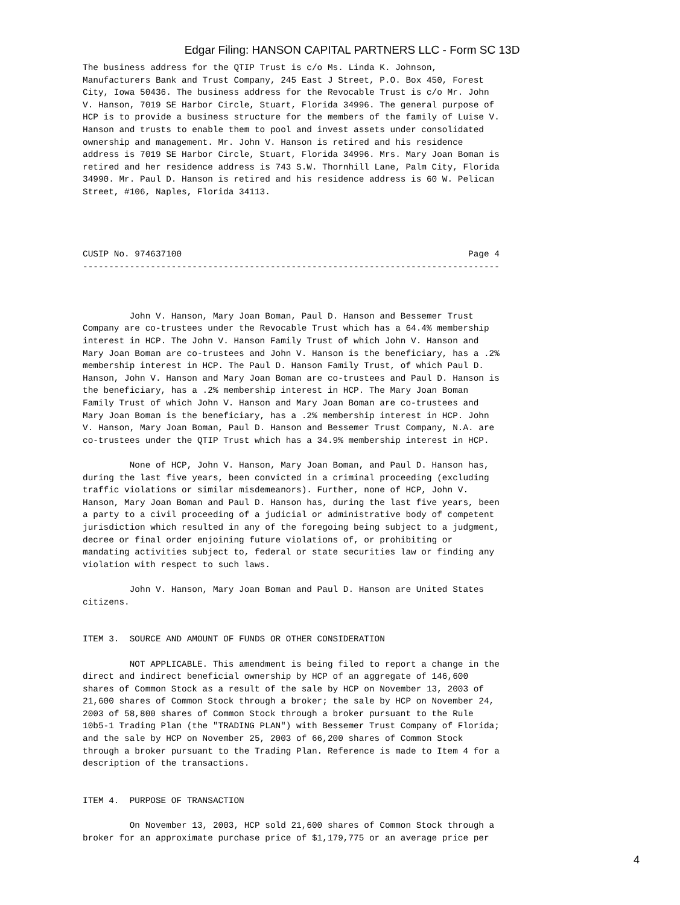Edgar Filing: HANSON CAPITAL PARTNERS LLC - Form SC 13D
The business address for the QTIP Trust is c/o Ms. Linda K. Johnson,
Manufacturers Bank and Trust Company, 245 East J Street, P.O. Box 450, Forest
City, Iowa 50436. The business address for the Revocable Trust is c/o Mr. John
V. Hanson, 7019 SE Harbor Circle, Stuart, Florida 34996. The general purpose of
HCP is to provide a business structure for the members of the family of Luise V.
Hanson and trusts to enable them to pool and invest assets under consolidated
ownership and management. Mr. John V. Hanson is retired and his residence
address is 7019 SE Harbor Circle, Stuart, Florida 34996. Mrs. Mary Joan Boman is
retired and her residence address is 743 S.W. Thornhill Lane, Palm City, Florida
34990. Mr. Paul D. Hanson is retired and his residence address is 60 W. Pelican
Street, #106, Naples, Florida 34113.




CUSIP No. 974637100                                                       Page 4
--------------------------------------------------------------------------------



         John V. Hanson, Mary Joan Boman, Paul D. Hanson and Bessemer Trust
Company are co-trustees under the Revocable Trust which has a 64.4% membership
interest in HCP. The John V. Hanson Family Trust of which John V. Hanson and
Mary Joan Boman are co-trustees and John V. Hanson is the beneficiary, has a .2%
membership interest in HCP. The Paul D. Hanson Family Trust, of which Paul D.
Hanson, John V. Hanson and Mary Joan Boman are co-trustees and Paul D. Hanson is
the beneficiary, has a .2% membership interest in HCP. The Mary Joan Boman
Family Trust of which John V. Hanson and Mary Joan Boman are co-trustees and
Mary Joan Boman is the beneficiary, has a .2% membership interest in HCP. John
V. Hanson, Mary Joan Boman, Paul D. Hanson and Bessemer Trust Company, N.A. are
co-trustees under the QTIP Trust which has a 34.9% membership interest in HCP.

         None of HCP, John V. Hanson, Mary Joan Boman, and Paul D. Hanson has,
during the last five years, been convicted in a criminal proceeding (excluding
traffic violations or similar misdemeanors). Further, none of HCP, John V.
Hanson, Mary Joan Boman and Paul D. Hanson has, during the last five years, been
a party to a civil proceeding of a judicial or administrative body of competent
jurisdiction which resulted in any of the foregoing being subject to a judgment,
decree or final order enjoining future violations of, or prohibiting or
mandating activities subject to, federal or state securities law or finding any
violation with respect to such laws.

         John V. Hanson, Mary Joan Boman and Paul D. Hanson are United States
citizens.


ITEM 3.  SOURCE AND AMOUNT OF FUNDS OR OTHER CONSIDERATION

         NOT APPLICABLE. This amendment is being filed to report a change in the
direct and indirect beneficial ownership by HCP of an aggregate of 146,600
shares of Common Stock as a result of the sale by HCP on November 13, 2003 of
21,600 shares of Common Stock through a broker; the sale by HCP on November 24,
2003 of 58,800 shares of Common Stock through a broker pursuant to the Rule
10b5-1 Trading Plan (the "TRADING PLAN") with Bessemer Trust Company of Florida;
and the sale by HCP on November 25, 2003 of 66,200 shares of Common Stock
through a broker pursuant to the Trading Plan. Reference is made to Item 4 for a
description of the transactions.


ITEM 4.  PURPOSE OF TRANSACTION

         On November 13, 2003, HCP sold 21,600 shares of Common Stock through a
broker for an approximate purchase price of $1,179,775 or an average price per
4